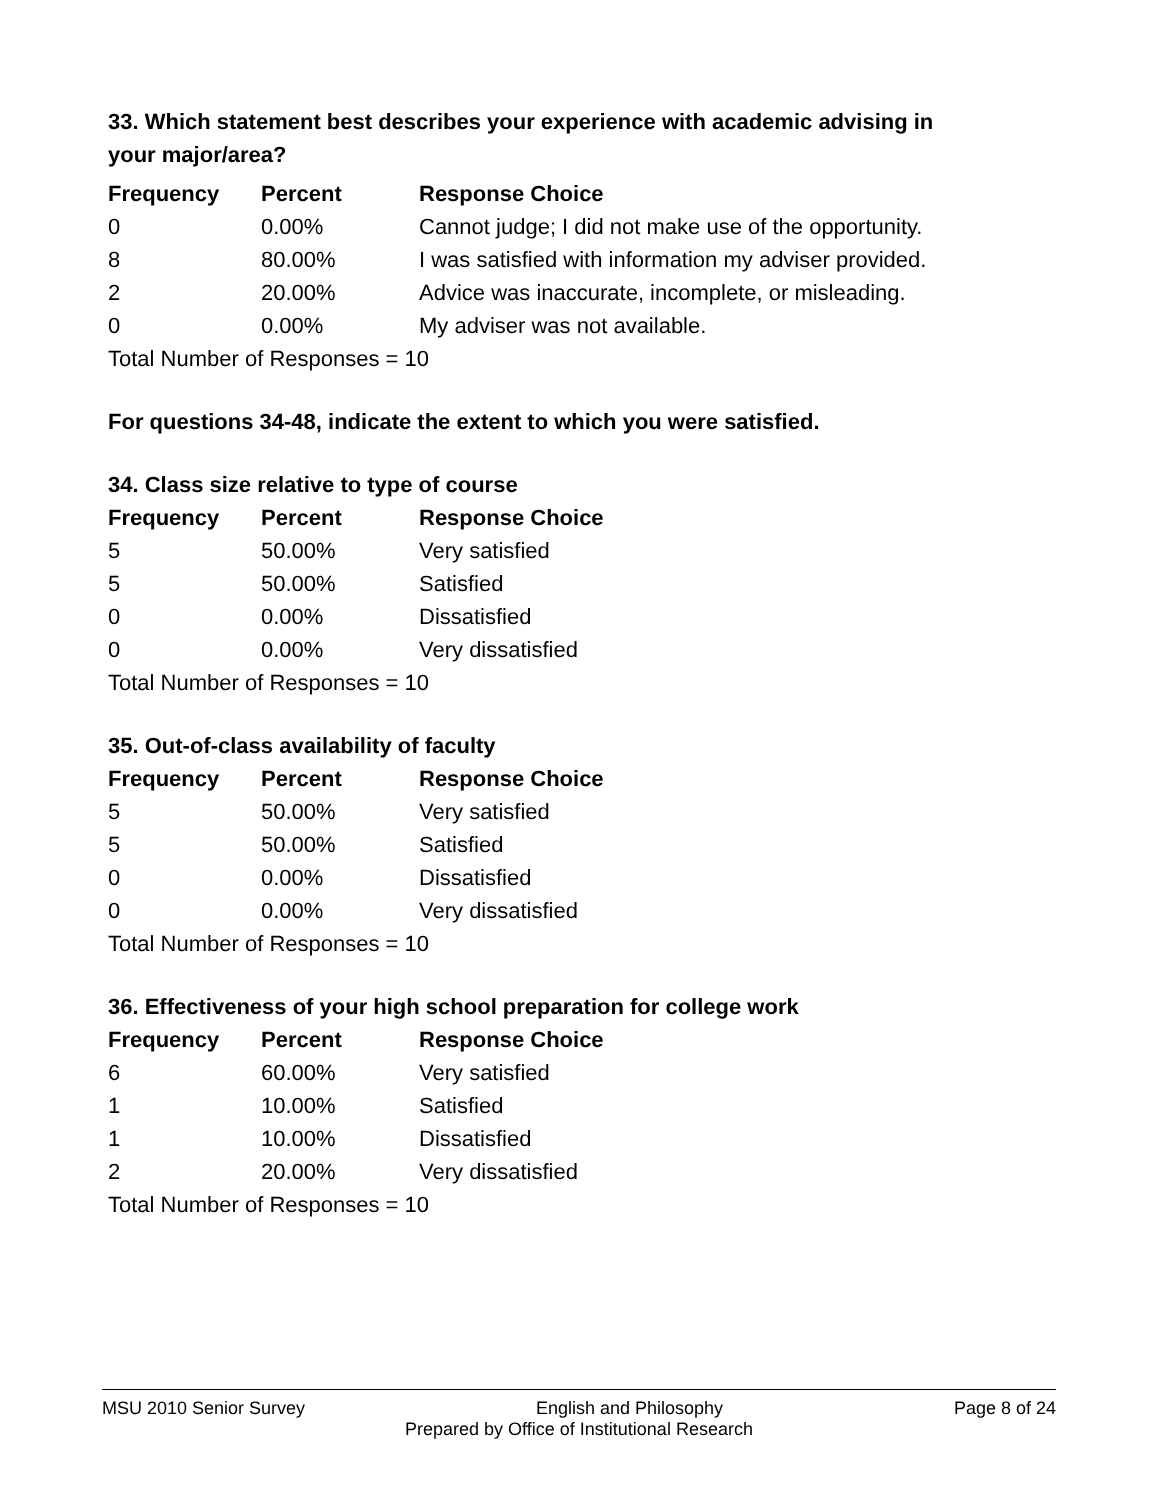33. Which statement best describes your experience with academic advising in your major/area?
| Frequency | Percent | Response Choice |
| --- | --- | --- |
| 0 | 0.00% | Cannot judge; I did not make use of the opportunity. |
| 8 | 80.00% | I was satisfied with information my adviser provided. |
| 2 | 20.00% | Advice was inaccurate, incomplete, or misleading. |
| 0 | 0.00% | My adviser was not available. |
| Total Number of Responses = 10 | | |
For questions 34-48, indicate the extent to which you were satisfied.
34. Class size relative to type of course
| Frequency | Percent | Response Choice |
| --- | --- | --- |
| 5 | 50.00% | Very satisfied |
| 5 | 50.00% | Satisfied |
| 0 | 0.00% | Dissatisfied |
| 0 | 0.00% | Very dissatisfied |
| Total Number of Responses = 10 | | |
35. Out-of-class availability of faculty
| Frequency | Percent | Response Choice |
| --- | --- | --- |
| 5 | 50.00% | Very satisfied |
| 5 | 50.00% | Satisfied |
| 0 | 0.00% | Dissatisfied |
| 0 | 0.00% | Very dissatisfied |
| Total Number of Responses = 10 | | |
36. Effectiveness of your high school preparation for college work
| Frequency | Percent | Response Choice |
| --- | --- | --- |
| 6 | 60.00% | Very satisfied |
| 1 | 10.00% | Satisfied |
| 1 | 10.00% | Dissatisfied |
| 2 | 20.00% | Very dissatisfied |
| Total Number of Responses = 10 | | |
MSU 2010 Senior Survey English and Philosophy Page 8 of 24
Prepared by Office of Institutional Research